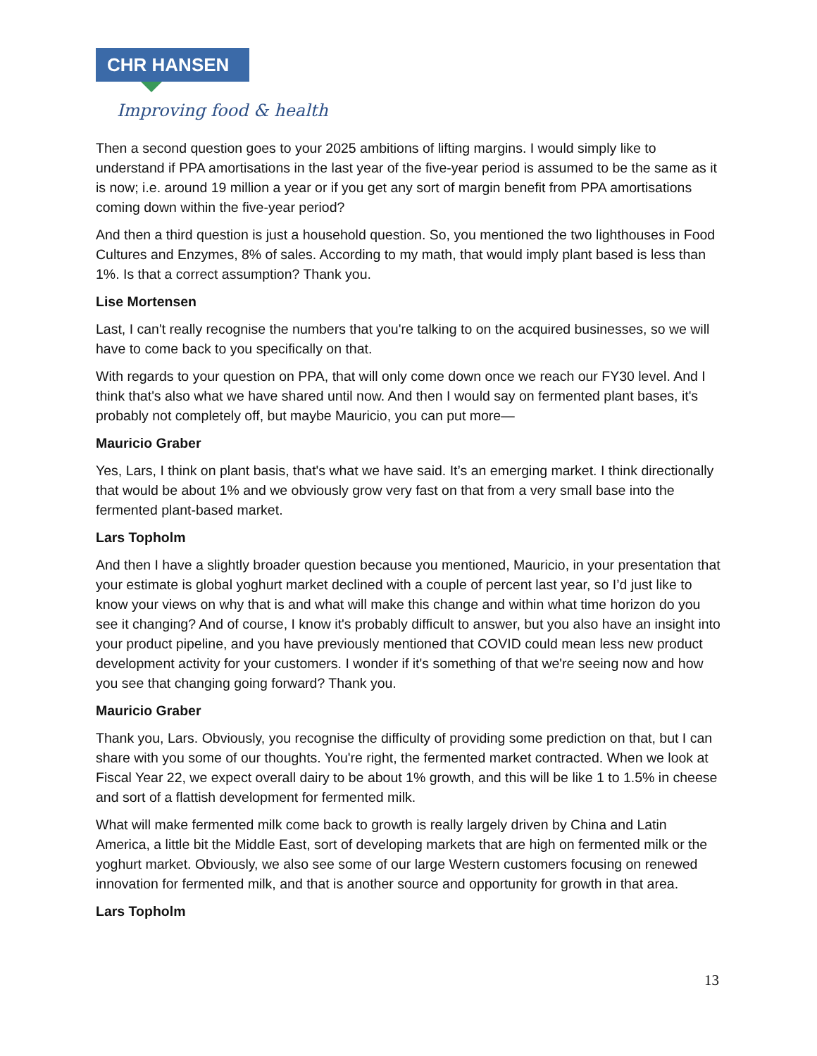CHR HANSEN
Improving food & health
Then a second question goes to your 2025 ambitions of lifting margins. I would simply like to understand if PPA amortisations in the last year of the five-year period is assumed to be the same as it is now; i.e. around 19 million a year or if you get any sort of margin benefit from PPA amortisations coming down within the five-year period?
And then a third question is just a household question. So, you mentioned the two lighthouses in Food Cultures and Enzymes, 8% of sales. According to my math, that would imply plant based is less than 1%. Is that a correct assumption? Thank you.
Lise Mortensen
Last, I can't really recognise the numbers that you're talking to on the acquired businesses, so we will have to come back to you specifically on that.
With regards to your question on PPA, that will only come down once we reach our FY30 level. And I think that's also what we have shared until now. And then I would say on fermented plant bases, it's probably not completely off, but maybe Mauricio, you can put more—
Mauricio Graber
Yes, Lars, I think on plant basis, that's what we have said. It’s an emerging market. I think directionally that would be about 1% and we obviously grow very fast on that from a very small base into the fermented plant-based market.
Lars Topholm
And then I have a slightly broader question because you mentioned, Mauricio, in your presentation that your estimate is global yoghurt market declined with a couple of percent last year, so I’d just like to know your views on why that is and what will make this change and within what time horizon do you see it changing? And of course, I know it's probably difficult to answer, but you also have an insight into your product pipeline, and you have previously mentioned that COVID could mean less new product development activity for your customers. I wonder if it's something of that we're seeing now and how you see that changing going forward? Thank you.
Mauricio Graber
Thank you, Lars. Obviously, you recognise the difficulty of providing some prediction on that, but I can share with you some of our thoughts. You're right, the fermented market contracted. When we look at Fiscal Year 22, we expect overall dairy to be about 1% growth, and this will be like 1 to 1.5% in cheese and sort of a flattish development for fermented milk.
What will make fermented milk come back to growth is really largely driven by China and Latin America, a little bit the Middle East, sort of developing markets that are high on fermented milk or the yoghurt market. Obviously, we also see some of our large Western customers focusing on renewed innovation for fermented milk, and that is another source and opportunity for growth in that area.
Lars Topholm
13